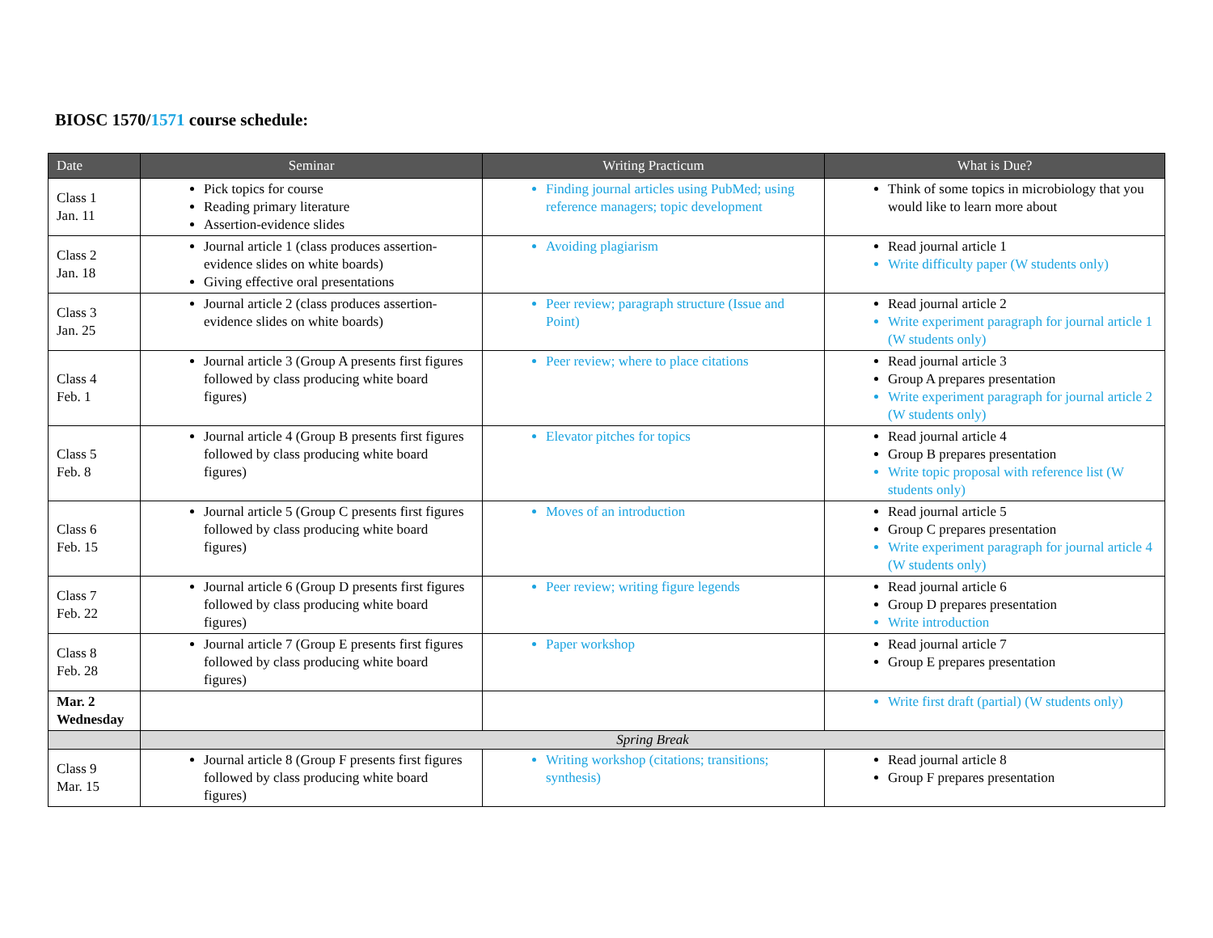BIOSC 1570/1571 course schedule:
| Date | Seminar | Writing Practicum | What is Due? |
| --- | --- | --- | --- |
| Class 1 Jan. 11 | Pick topics for course Reading primary literature Assertion-evidence slides | Finding journal articles using PubMed; using reference managers; topic development | Think of some topics in microbiology that you would like to learn more about |
| Class 2 Jan. 18 | Journal article 1 (class produces assertion-evidence slides on white boards) Giving effective oral presentations | Avoiding plagiarism | Read journal article 1 Write difficulty paper (W students only) |
| Class 3 Jan. 25 | Journal article 2 (class produces assertion-evidence slides on white boards) | Peer review; paragraph structure (Issue and Point) | Read journal article 2 Write experiment paragraph for journal article 1 (W students only) |
| Class 4 Feb. 1 | Journal article 3 (Group A presents first figures followed by class producing white board figures) | Peer review; where to place citations | Read journal article 3 Group A prepares presentation Write experiment paragraph for journal article 2 (W students only) |
| Class 5 Feb. 8 | Journal article 4 (Group B presents first figures followed by class producing white board figures) | Elevator pitches for topics | Read journal article 4 Group B prepares presentation Write topic proposal with reference list (W students only) |
| Class 6 Feb. 15 | Journal article 5 (Group C presents first figures followed by class producing white board figures) | Moves of an introduction | Read journal article 5 Group C prepares presentation Write experiment paragraph for journal article 4 (W students only) |
| Class 7 Feb. 22 | Journal article 6 (Group D presents first figures followed by class producing white board figures) | Peer review; writing figure legends | Read journal article 6 Group D prepares presentation Write introduction |
| Class 8 Feb. 28 | Journal article 7 (Group E presents first figures followed by class producing white board figures) | Paper workshop | Read journal article 7 Group E prepares presentation |
| Mar. 2 Wednesday | | | Write first draft (partial) (W students only) |
| | Spring Break | | |
| Class 9 Mar. 15 | Journal article 8 (Group F presents first figures followed by class producing white board figures) | Writing workshop (citations; transitions; synthesis) | Read journal article 8 Group F prepares presentation |